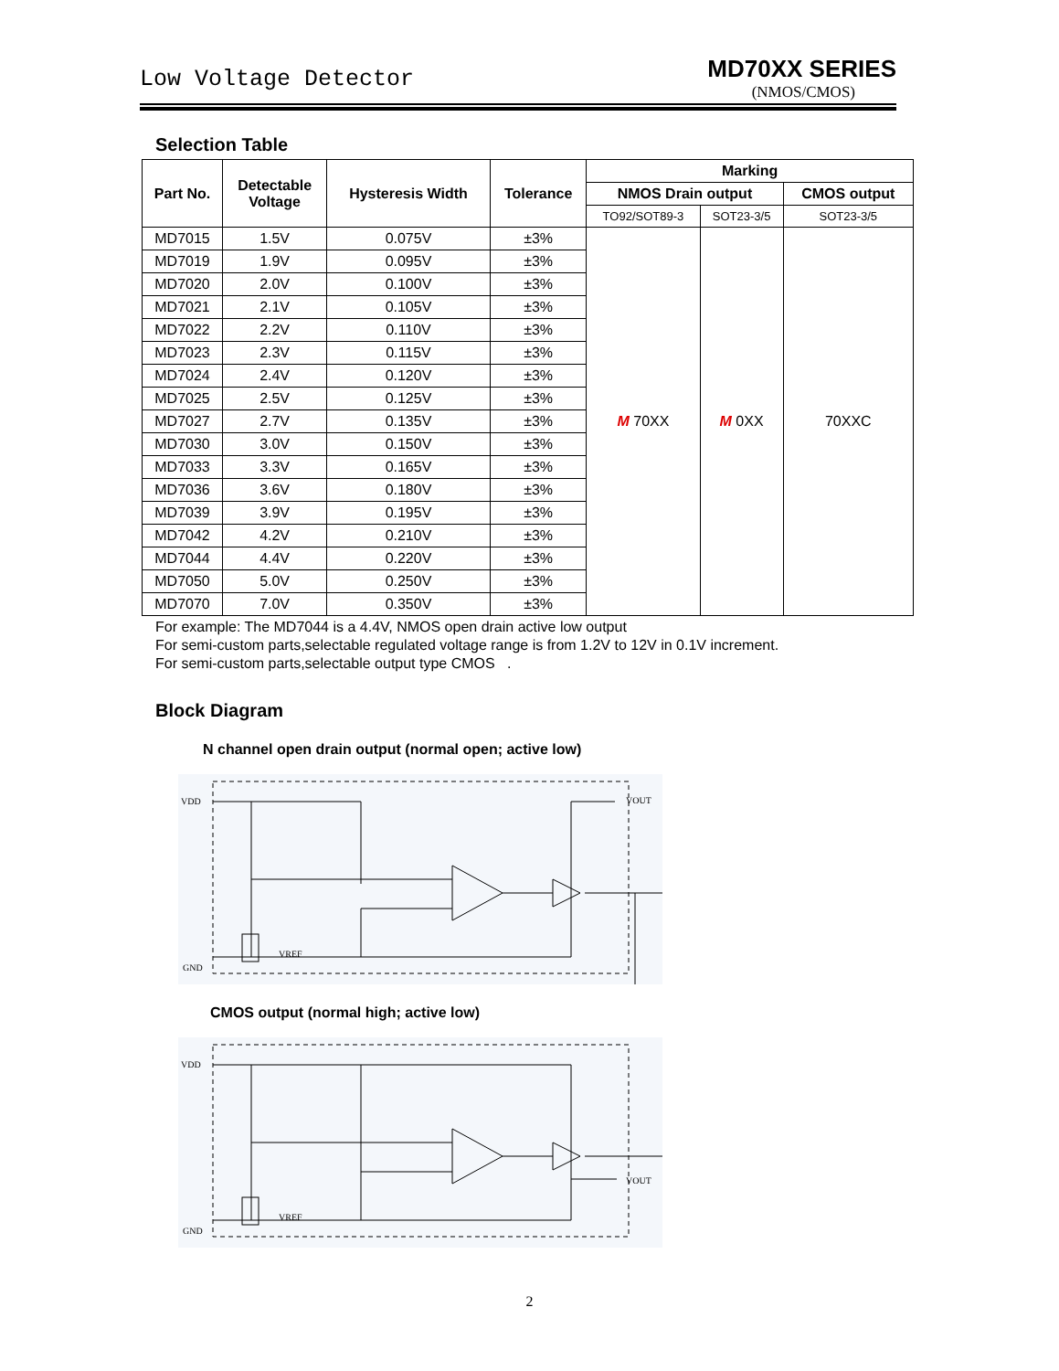Low Voltage Detector
MD70XX SERIES
(NMOS/CMOS)
Selection Table
| Part No. | Detectable Voltage | Hysteresis Width | Tolerance | Marking | | |
| --- | --- | --- | --- | --- | --- | --- |
| | | | | NMOS Drain output | | CMOS output |
| | | | | TO92/SOT89-3 | SOT23-3/5 | SOT23-3/5 |
| MD7015 | 1.5V | 0.075V | ±3% | M 70XX | M 0XX | 70XXC |
| MD7019 | 1.9V | 0.095V | ±3% | | | |
| MD7020 | 2.0V | 0.100V | ±3% | | | |
| MD7021 | 2.1V | 0.105V | ±3% | | | |
| MD7022 | 2.2V | 0.110V | ±3% | | | |
| MD7023 | 2.3V | 0.115V | ±3% | | | |
| MD7024 | 2.4V | 0.120V | ±3% | | | |
| MD7025 | 2.5V | 0.125V | ±3% | | | |
| MD7027 | 2.7V | 0.135V | ±3% | | | |
| MD7030 | 3.0V | 0.150V | ±3% | | | |
| MD7033 | 3.3V | 0.165V | ±3% | | | |
| MD7036 | 3.6V | 0.180V | ±3% | | | |
| MD7039 | 3.9V | 0.195V | ±3% | | | |
| MD7042 | 4.2V | 0.210V | ±3% | | | |
| MD7044 | 4.4V | 0.220V | ±3% | | | |
| MD7050 | 5.0V | 0.250V | ±3% | | | |
| MD7070 | 7.0V | 0.350V | ±3% | | | |
For example: The MD7044 is a 4.4V, NMOS open drain active low output
For semi-custom parts,selectable regulated voltage range is from 1.2V to 12V in 0.1V increment.
For semi-custom parts,selectable output type CMOS .
Block Diagram
N channel open drain output (normal open; active low)
VDD
GND
VOUT
VREF
CMOS output (normal high; active low)
VDD
GND
VOUT
VREF
2